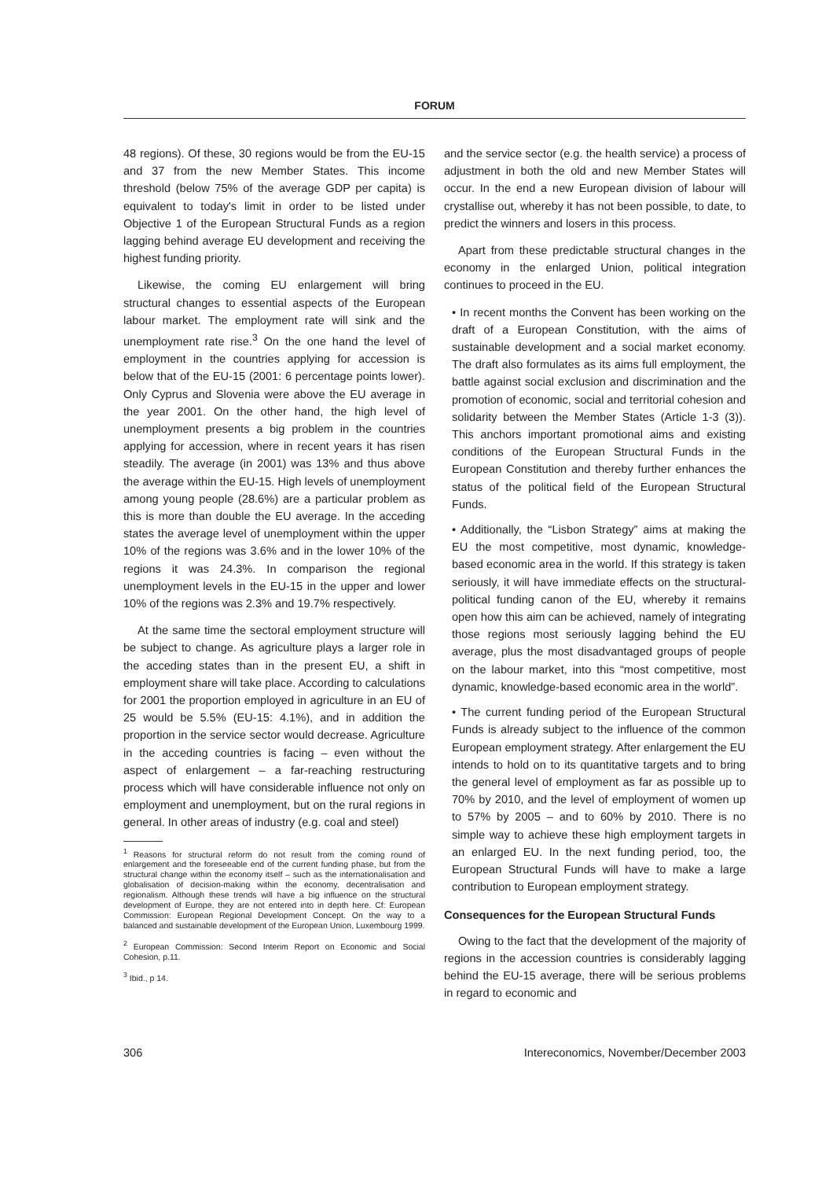FORUM
48 regions). Of these, 30 regions would be from the EU-15 and 37 from the new Member States. This income threshold (below 75% of the average GDP per capita) is equivalent to today's limit in order to be listed under Objective 1 of the European Structural Funds as a region lagging behind average EU development and receiving the highest funding priority.
Likewise, the coming EU enlargement will bring structural changes to essential aspects of the European labour market. The employment rate will sink and the unemployment rate rise.<sup>3</sup> On the one hand the level of employment in the countries applying for accession is below that of the EU-15 (2001: 6 percentage points lower). Only Cyprus and Slovenia were above the EU average in the year 2001. On the other hand, the high level of unemployment presents a big problem in the countries applying for accession, where in recent years it has risen steadily. The average (in 2001) was 13% and thus above the average within the EU-15. High levels of unemployment among young people (28.6%) are a particular problem as this is more than double the EU average. In the acceding states the average level of unemployment within the upper 10% of the regions was 3.6% and in the lower 10% of the regions it was 24.3%. In comparison the regional unemployment levels in the EU-15 in the upper and lower 10% of the regions was 2.3% and 19.7% respectively.
At the same time the sectoral employment structure will be subject to change. As agriculture plays a larger role in the acceding states than in the present EU, a shift in employment share will take place. According to calculations for 2001 the proportion employed in agriculture in an EU of 25 would be 5.5% (EU-15: 4.1%), and in addition the proportion in the service sector would decrease. Agriculture in the acceding countries is facing – even without the aspect of enlargement – a far-reaching restructuring process which will have considerable influence not only on employment and unemployment, but on the rural regions in general. In other areas of industry (e.g. coal and steel)
<sup>1</sup> Reasons for structural reform do not result from the coming round of enlargement and the foreseeable end of the current funding phase, but from the structural change within the economy itself – such as the internationalisation and globalisation of decision-making within the economy, decentralisation and regionalism. Although these trends will have a big influence on the structural development of Europe, they are not entered into in depth here. Cf: European Commission: European Regional Development Concept. On the way to a balanced and sustainable development of the European Union, Luxembourg 1999.
<sup>2</sup> European Commission: Second Interim Report on Economic and Social Cohesion, p.11.
<sup>3</sup> Ibid., p 14.
and the service sector (e.g. the health service) a process of adjustment in both the old and new Member States will occur. In the end a new European division of labour will crystallise out, whereby it has not been possible, to date, to predict the winners and losers in this process.
Apart from these predictable structural changes in the economy in the enlarged Union, political integration continues to proceed in the EU.
• In recent months the Convent has been working on the draft of a European Constitution, with the aims of sustainable development and a social market economy. The draft also formulates as its aims full employment, the battle against social exclusion and discrimination and the promotion of economic, social and territorial cohesion and solidarity between the Member States (Article 1-3 (3)). This anchors important promotional aims and existing conditions of the European Structural Funds in the European Constitution and thereby further enhances the status of the political field of the European Structural Funds.
• Additionally, the “Lisbon Strategy” aims at making the EU the most competitive, most dynamic, knowledge-based economic area in the world. If this strategy is taken seriously, it will have immediate effects on the structural-political funding canon of the EU, whereby it remains open how this aim can be achieved, namely of integrating those regions most seriously lagging behind the EU average, plus the most disadvantaged groups of people on the labour market, into this “most competitive, most dynamic, knowledge-based economic area in the world”.
• The current funding period of the European Structural Funds is already subject to the influence of the common European employment strategy. After enlargement the EU intends to hold on to its quantitative targets and to bring the general level of employment as far as possible up to 70% by 2010, and the level of employment of women up to 57% by 2005 – and to 60% by 2010. There is no simple way to achieve these high employment targets in an enlarged EU. In the next funding period, too, the European Structural Funds will have to make a large contribution to European employment strategy.
Consequences for the European Structural Funds
Owing to the fact that the development of the majority of regions in the accession countries is considerably lagging behind the EU-15 average, there will be serious problems in regard to economic and
306 Intereconomics, November/December 2003